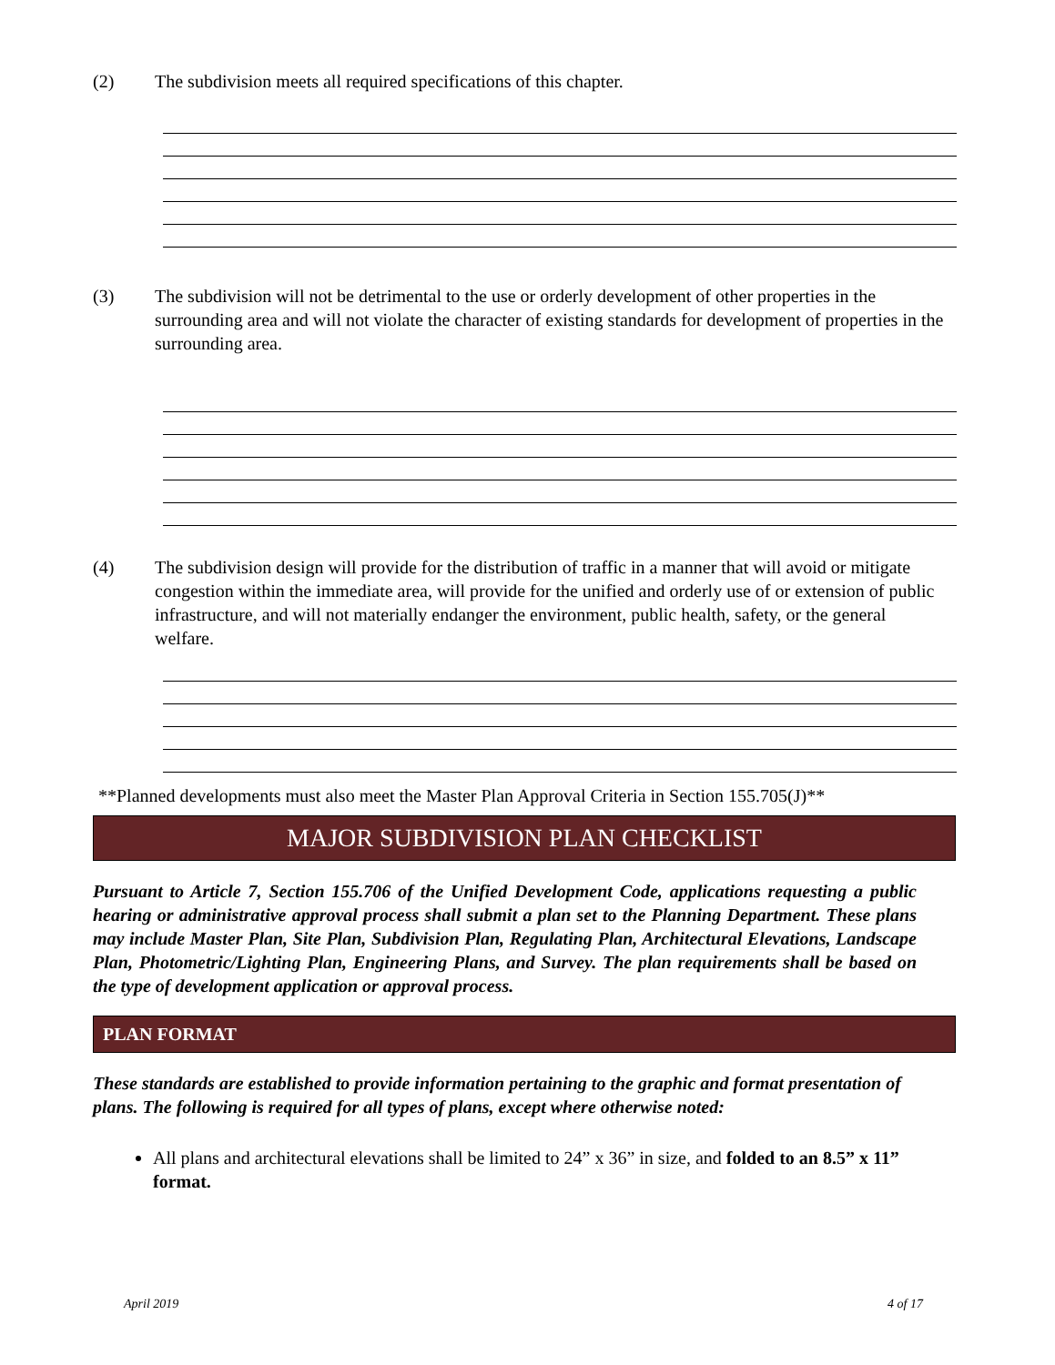(2) The subdivision meets all required specifications of this chapter.
(3) The subdivision will not be detrimental to the use or orderly development of other properties in the surrounding area and will not violate the character of existing standards for development of properties in the surrounding area.
(4) The subdivision design will provide for the distribution of traffic in a manner that will avoid or mitigate congestion within the immediate area, will provide for the unified and orderly use of or extension of public infrastructure, and will not materially endanger the environment, public health, safety, or the general welfare.
**Planned developments must also meet the Master Plan Approval Criteria in Section 155.705(J)**
MAJOR SUBDIVISION PLAN CHECKLIST
Pursuant to Article 7, Section 155.706 of the Unified Development Code, applications requesting a public hearing or administrative approval process shall submit a plan set to the Planning Department. These plans may include Master Plan, Site Plan, Subdivision Plan, Regulating Plan, Architectural Elevations, Landscape Plan, Photometric/Lighting Plan, Engineering Plans, and Survey. The plan requirements shall be based on the type of development application or approval process.
PLAN FORMAT
These standards are established to provide information pertaining to the graphic and format presentation of plans. The following is required for all types of plans, except where otherwise noted:
All plans and architectural elevations shall be limited to 24” x 36” in size, and folded to an 8.5” x 11” format.
April 2019 4 of 17